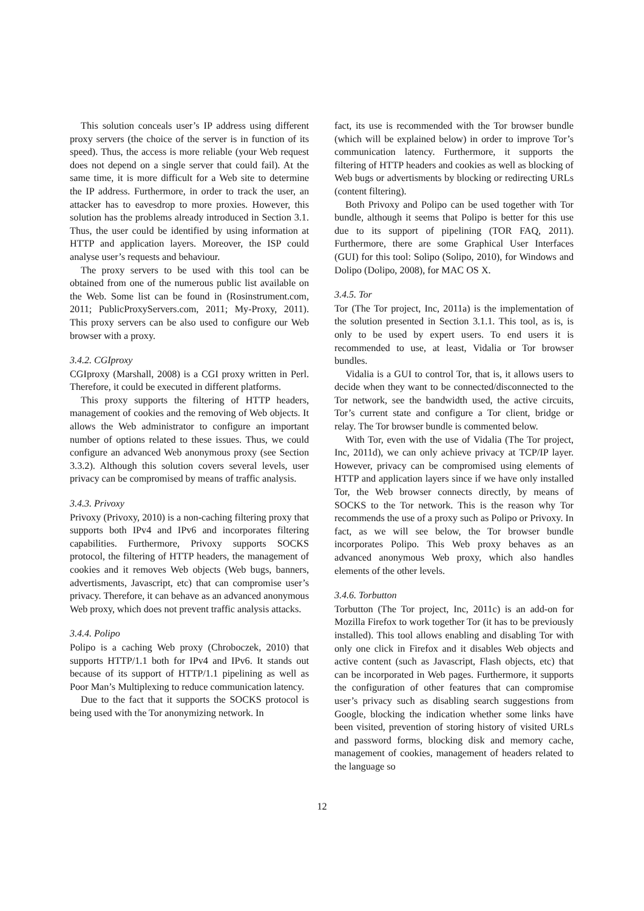This solution conceals user’s IP address using different proxy servers (the choice of the server is in function of its speed). Thus, the access is more reliable (your Web request does not depend on a single server that could fail). At the same time, it is more difficult for a Web site to determine the IP address. Furthermore, in order to track the user, an attacker has to eavesdrop to more proxies. However, this solution has the problems already introduced in Section 3.1. Thus, the user could be identified by using information at HTTP and application layers. Moreover, the ISP could analyse user’s requests and behaviour.
The proxy servers to be used with this tool can be obtained from one of the numerous public list available on the Web. Some list can be found in (Rosinstrument.com, 2011; PublicProxyServers.com, 2011; My-Proxy, 2011). This proxy servers can be also used to configure our Web browser with a proxy.
3.4.2. CGIproxy
CGIproxy (Marshall, 2008) is a CGI proxy written in Perl. Therefore, it could be executed in different platforms.
This proxy supports the filtering of HTTP headers, management of cookies and the removing of Web objects. It allows the Web administrator to configure an important number of options related to these issues. Thus, we could configure an advanced Web anonymous proxy (see Section 3.3.2). Although this solution covers several levels, user privacy can be compromised by means of traffic analysis.
3.4.3. Privoxy
Privoxy (Privoxy, 2010) is a non-caching filtering proxy that supports both IPv4 and IPv6 and incorporates filtering capabilities. Furthermore, Privoxy supports SOCKS protocol, the filtering of HTTP headers, the management of cookies and it removes Web objects (Web bugs, banners, advertisments, Javascript, etc) that can compromise user’s privacy. Therefore, it can behave as an advanced anonymous Web proxy, which does not prevent traffic analysis attacks.
3.4.4. Polipo
Polipo is a caching Web proxy (Chroboczek, 2010) that supports HTTP/1.1 both for IPv4 and IPv6. It stands out because of its support of HTTP/1.1 pipelining as well as Poor Man’s Multiplexing to reduce communication latency.
Due to the fact that it supports the SOCKS protocol is being used with the Tor anonymizing network. In
fact, its use is recommended with the Tor browser bundle (which will be explained below) in order to improve Tor’s communication latency. Furthermore, it supports the filtering of HTTP headers and cookies as well as blocking of Web bugs or advertisments by blocking or redirecting URLs (content filtering).
Both Privoxy and Polipo can be used together with Tor bundle, although it seems that Polipo is better for this use due to its support of pipelining (TOR FAQ, 2011). Furthermore, there are some Graphical User Interfaces (GUI) for this tool: Solipo (Solipo, 2010), for Windows and Dolipo (Dolipo, 2008), for MAC OS X.
3.4.5. Tor
Tor (The Tor project, Inc, 2011a) is the implementation of the solution presented in Section 3.1.1. This tool, as is, is only to be used by expert users. To end users it is recommended to use, at least, Vidalia or Tor browser bundles.
Vidalia is a GUI to control Tor, that is, it allows users to decide when they want to be connected/disconnected to the Tor network, see the bandwidth used, the active circuits, Tor’s current state and configure a Tor client, bridge or relay. The Tor browser bundle is commented below.
With Tor, even with the use of Vidalia (The Tor project, Inc, 2011d), we can only achieve privacy at TCP/IP layer. However, privacy can be compromised using elements of HTTP and application layers since if we have only installed Tor, the Web browser connects directly, by means of SOCKS to the Tor network. This is the reason why Tor recommends the use of a proxy such as Polipo or Privoxy. In fact, as we will see below, the Tor browser bundle incorporates Polipo. This Web proxy behaves as an advanced anonymous Web proxy, which also handles elements of the other levels.
3.4.6. Torbutton
Torbutton (The Tor project, Inc, 2011c) is an add-on for Mozilla Firefox to work together Tor (it has to be previously installed). This tool allows enabling and disabling Tor with only one click in Firefox and it disables Web objects and active content (such as Javascript, Flash objects, etc) that can be incorporated in Web pages. Furthermore, it supports the configuration of other features that can compromise user’s privacy such as disabling search suggestions from Google, blocking the indication whether some links have been visited, prevention of storing history of visited URLs and password forms, blocking disk and memory cache, management of cookies, management of headers related to the language so
12